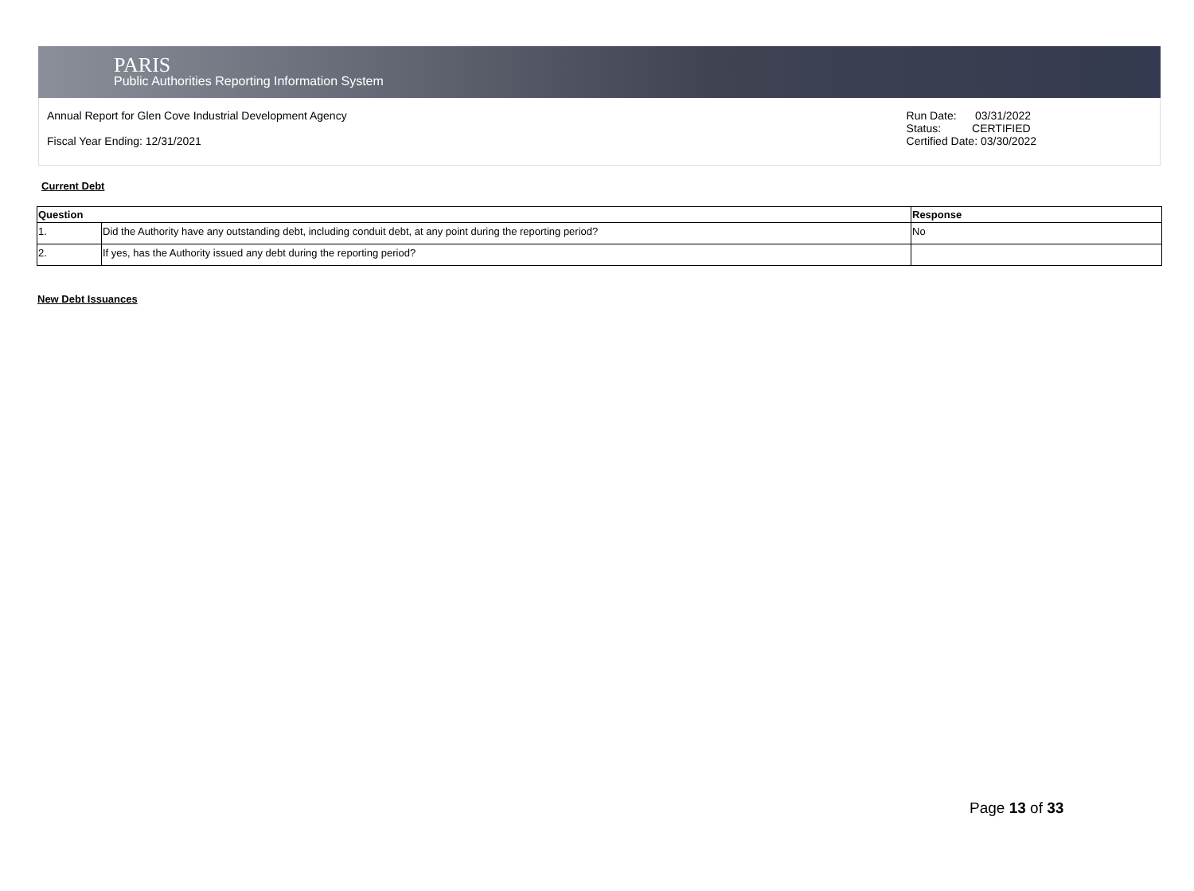PARIS
Public Authorities Reporting Information System
Annual Report for Glen Cove Industrial Development Agency
Fiscal Year Ending: 12/31/2021
Run Date: 03/31/2022
Status: CERTIFIED
Certified Date: 03/30/2022
Current Debt
| Question | | Response |
| --- | --- | --- |
| 1. | Did the Authority have any outstanding debt, including conduit debt, at any point during the reporting period? | No |
| 2. | If yes, has the Authority issued any debt during the reporting period? | |
New Debt Issuances
Page 13 of 33